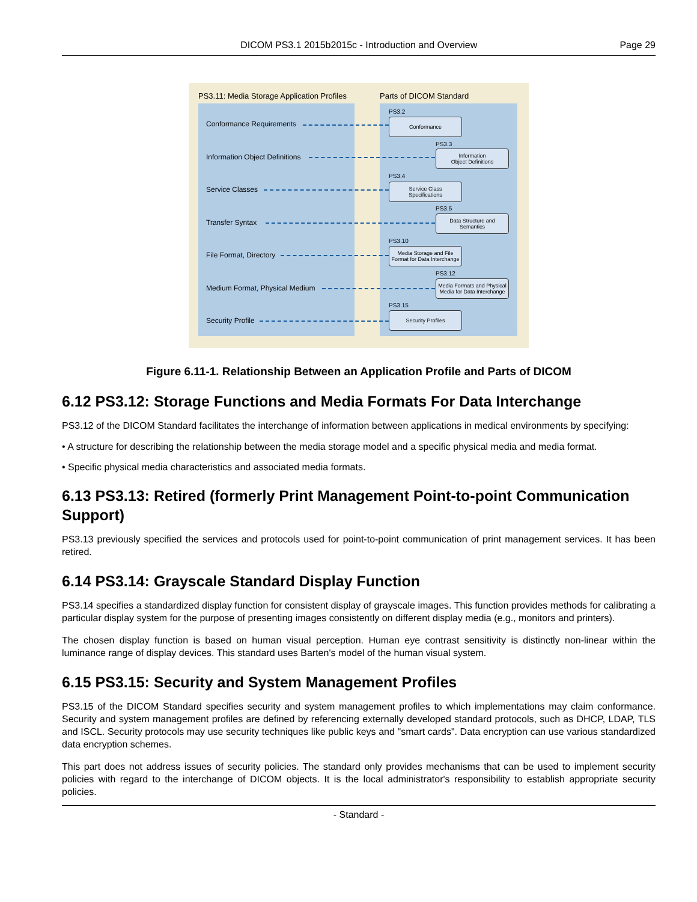DICOM PS3.1 2015b2015c - Introduction and Overview Page 29
PS3.11: Media Storage Application Profiles
Parts of DICOM Standard
Conformance Requirements
PS3.2
Conformance
Information Object Definitions
PS3.3
Information
Object Definitions
Service Classes
PS3.4
Service Class
Specifications
Transfer Syntax
PS3.5
Data Structure and
Semantics
File Format, Directory
PS3.10
Media Storage and File
Format for Data Interchange
Medium Format, Physical Medium
PS3.12
Media Formats and Physical
Media for Data Interchange
Security Profile
PS3.15
Security Profiles
Figure 6.11-1. Relationship Between an Application Profile and Parts of DICOM
6.12 PS3.12: Storage Functions and Media Formats For Data Interchange
PS3.12 of the DICOM Standard facilitates the interchange of information between applications in medical environments by specifying:
• A structure for describing the relationship between the media storage model and a specific physical media and media format.
• Specific physical media characteristics and associated media formats.
6.13 PS3.13: Retired (formerly Print Management Point-to-point Communication Support)
PS3.13 previously specified the services and protocols used for point-to-point communication of print management services. It has been retired.
6.14 PS3.14: Grayscale Standard Display Function
PS3.14 specifies a standardized display function for consistent display of grayscale images. This function provides methods for calibrating a particular display system for the purpose of presenting images consistently on different display media (e.g., monitors and printers).
The chosen display function is based on human visual perception. Human eye contrast sensitivity is distinctly non-linear within the luminance range of display devices. This standard uses Barten's model of the human visual system.
6.15 PS3.15: Security and System Management Profiles
PS3.15 of the DICOM Standard specifies security and system management profiles to which implementations may claim conformance. Security and system management profiles are defined by referencing externally developed standard protocols, such as DHCP, LDAP, TLS and ISCL. Security protocols may use security techniques like public keys and "smart cards". Data encryption can use various standardized data encryption schemes.
This part does not address issues of security policies. The standard only provides mechanisms that can be used to implement security policies with regard to the interchange of DICOM objects. It is the local administrator's responsibility to establish appropriate security policies.
- Standard -